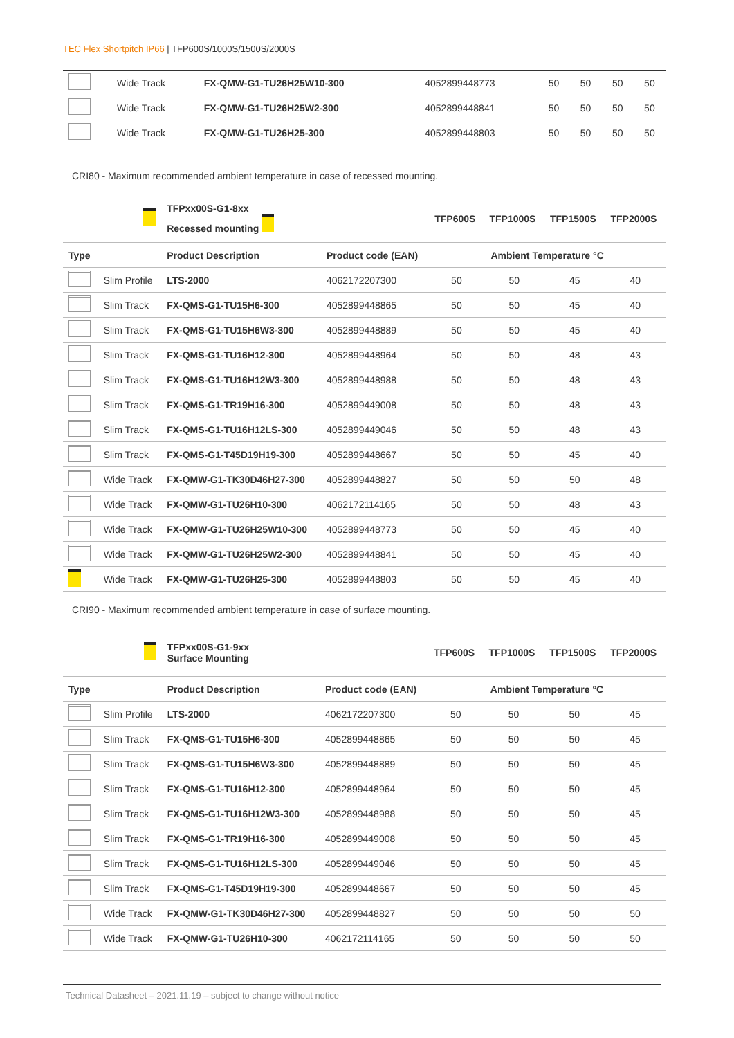TEC Flex Shortpitch IP66 | TFP600S/1000S/1500S/2000S
| | Wide Track | FX-QMW-G1-TU26H25W10-300 | 4052899448773 | 50 | 50 | 50 | 50 |
| | Wide Track | FX-QMW-G1-TU26H25W2-300 | 4052899448841 | 50 | 50 | 50 | 50 |
| | Wide Track | FX-QMW-G1-TU26H25-300 | 4052899448803 | 50 | 50 | 50 | 50 |
CRI80 - Maximum recommended ambient temperature in case of recessed mounting.
| | | TFPxx00S-G1-8xx Recessed mounting | | TFP600S | TFP1000S | TFP1500S | TFP2000S |
| Type | | Product Description | Product code (EAN) | Ambient Temperature °C | | | |
| | Slim Profile | LTS-2000 | 4062172207300 | 50 | 50 | 45 | 40 |
| | Slim Track | FX-QMS-G1-TU15H6-300 | 4052899448865 | 50 | 50 | 45 | 40 |
| | Slim Track | FX-QMS-G1-TU15H6W3-300 | 4052899448889 | 50 | 50 | 45 | 40 |
| | Slim Track | FX-QMS-G1-TU16H12-300 | 4052899448964 | 50 | 50 | 48 | 43 |
| | Slim Track | FX-QMS-G1-TU16H12W3-300 | 4052899448988 | 50 | 50 | 48 | 43 |
| | Slim Track | FX-QMS-G1-TR19H16-300 | 4052899449008 | 50 | 50 | 48 | 43 |
| | Slim Track | FX-QMS-G1-TU16H12LS-300 | 4052899449046 | 50 | 50 | 48 | 43 |
| | Slim Track | FX-QMS-G1-T45D19H19-300 | 4052899448667 | 50 | 50 | 45 | 40 |
| | Wide Track | FX-QMW-G1-TK30D46H27-300 | 4052899448827 | 50 | 50 | 50 | 48 |
| | Wide Track | FX-QMW-G1-TU26H10-300 | 4062172114165 | 50 | 50 | 48 | 43 |
| | Wide Track | FX-QMW-G1-TU26H25W10-300 | 4052899448773 | 50 | 50 | 45 | 40 |
| | Wide Track | FX-QMW-G1-TU26H25W2-300 | 4052899448841 | 50 | 50 | 45 | 40 |
| | Wide Track | FX-QMW-G1-TU26H25-300 | 4052899448803 | 50 | 50 | 45 | 40 |
CRI90 - Maximum recommended ambient temperature in case of surface mounting.
| | | TFPxx00S-G1-9xx Surface Mounting | | TFP600S | TFP1000S | TFP1500S | TFP2000S |
| Type | | Product Description | Product code (EAN) | Ambient Temperature °C | | | |
| | Slim Profile | LTS-2000 | 4062172207300 | 50 | 50 | 50 | 45 |
| | Slim Track | FX-QMS-G1-TU15H6-300 | 4052899448865 | 50 | 50 | 50 | 45 |
| | Slim Track | FX-QMS-G1-TU15H6W3-300 | 4052899448889 | 50 | 50 | 50 | 45 |
| | Slim Track | FX-QMS-G1-TU16H12-300 | 4052899448964 | 50 | 50 | 50 | 45 |
| | Slim Track | FX-QMS-G1-TU16H12W3-300 | 4052899448988 | 50 | 50 | 50 | 45 |
| | Slim Track | FX-QMS-G1-TR19H16-300 | 4052899449008 | 50 | 50 | 50 | 45 |
| | Slim Track | FX-QMS-G1-TU16H12LS-300 | 4052899449046 | 50 | 50 | 50 | 45 |
| | Slim Track | FX-QMS-G1-T45D19H19-300 | 4052899448667 | 50 | 50 | 50 | 45 |
| | Wide Track | FX-QMW-G1-TK30D46H27-300 | 4052899448827 | 50 | 50 | 50 | 50 |
| | Wide Track | FX-QMW-G1-TU26H10-300 | 4062172114165 | 50 | 50 | 50 | 50 |
Technical Datasheet – 2021.11.19 – subject to change without notice